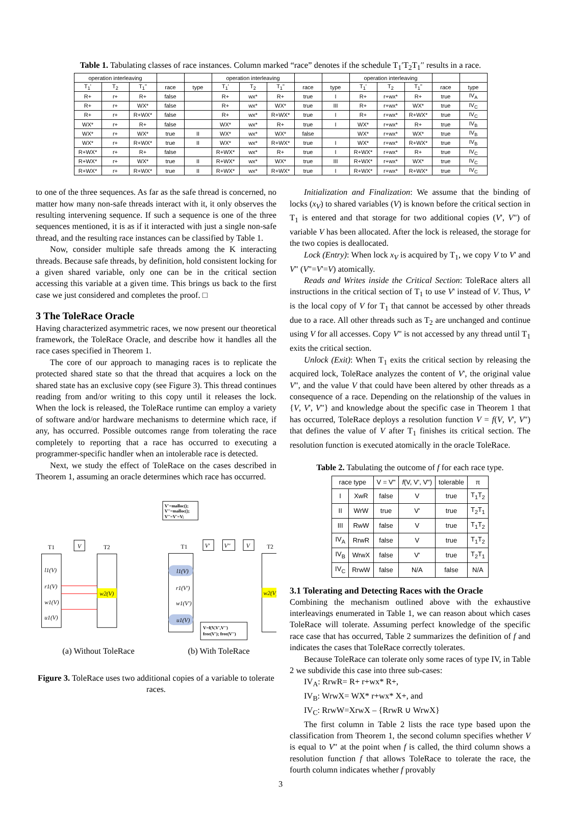Table 1. Tabulating classes of race instances. Column marked “race” denotes if the schedule T<sub>1</sub>′T<sub>2</sub>T<sub>1</sub>′′ results in a race.
| operation interleaving | | | | | operation interleaving | | | | | operation interleaving | | | | |
| --- | --- | --- | --- | --- | --- | --- | --- | --- | --- | --- | --- | --- | --- | --- |
| T<sub>1</sub>' | T<sub>2</sub> | T<sub>1</sub>" | race | type | T<sub>1</sub>' | T<sub>2</sub> | T<sub>1</sub>" | race | type | T<sub>1</sub>' | T<sub>2</sub> | T<sub>1</sub>" | race | type |
| R+ | r+ | R+ | false | | R+ | wx* | R+ | true | I | R+ | r+wx* | R+ | true | IV<sub>A</sub> |
| R+ | r+ | WX* | false | | R+ | wx* | WX* | true | III | R+ | r+wx* | WX* | true | IV<sub>C</sub> |
| R+ | r+ | R+WX* | false | | R+ | wx* | R+WX* | true | I | R+ | r+wx* | R+WX* | true | IV<sub>C</sub> |
| WX* | r+ | R+ | false | | WX* | wx* | R+ | true | I | WX* | r+wx* | R+ | true | IV<sub>B</sub> |
| WX* | r+ | WX* | true | II | WX* | wx* | WX* | false | | WX* | r+wx* | WX* | true | IV<sub>B</sub> |
| WX* | r+ | R+WX* | true | II | WX* | wx* | R+WX* | true | I | WX* | r+wx* | R+WX* | true | IV<sub>B</sub> |
| R+WX* | r+ | R+ | false | | R+WX* | wx* | R+ | true | I | R+WX* | r+wx* | R+ | true | IV<sub>C</sub> |
| R+WX* | r+ | WX* | true | II | R+WX* | wx* | WX* | true | III | R+WX* | r+wx* | WX* | true | IV<sub>C</sub> |
| R+WX* | r+ | R+WX* | true | II | R+WX* | wx* | R+WX* | true | I | R+WX* | r+wx* | R+WX* | true | IV<sub>C</sub> |
to one of the three sequences. As far as the safe thread is concerned, no matter how many non-safe threads interact with it, it only observes the resulting intervening sequence. If such a sequence is one of the three sequences mentioned, it is as if it interacted with just a single non-safe thread, and the resulting race instances can be classified by Table 1.
Now, consider multiple safe threads among the K interacting threads. Because safe threads, by definition, hold consistent locking for a given shared variable, only one can be in the critical section accessing this variable at a given time. This brings us back to the first case we just considered and completes the proof. □
3 The ToleRace Oracle
Having characterized asymmetric races, we now present our theoretical framework, the ToleRace Oracle, and describe how it handles all the race cases specified in Theorem 1.
The core of our approach to managing races is to replicate the protected shared state so that the thread that acquires a lock on the shared state has an exclusive copy (see Figure 3). This thread continues reading from and/or writing to this copy until it releases the lock. When the lock is released, the ToleRace runtime can employ a variety of software and/or hardware mechanisms to determine which race, if any, has occurred. Possible outcomes range from tolerating the race completely to reporting that a race has occurred to executing a programmer-specific handler when an intolerable race is detected.
Next, we study the effect of ToleRace on the cases described in Theorem 1, assuming an oracle determines which race has occurred.
T1
T2
V
l1(V)
r1(V)
w1(V)
u1(V)
w2(V)
V'=malloc();
V''=malloc();
V''=V'=V;
T1
T2
V'
V''
V
l1(V)
r1(V')
w1(V')
u1(V)
w2(V)
V=f(V,V',V'')
free(V'); free(V'')
(a) Without ToleRace (b) With ToleRace
Figure 3. ToleRace uses two additional copies of a variable to tolerate races.
Initialization and Finalization: We assume that the binding of locks (x<sub>V</sub>) to shared variables (V) is known before the critical section in T<sub>1</sub> is entered and that storage for two additional copies (V', V") of variable V has been allocated. After the lock is released, the storage for the two copies is deallocated.
Lock (Entry): When lock x<sub>V</sub> is acquired by T<sub>1</sub>, we copy V to V' and V" (V"=V'=V) atomically.
Reads and Writes inside the Critical Section: ToleRace alters all instructions in the critical section of T<sub>1</sub> to use V' instead of V. Thus, V' is the local copy of V for T<sub>1</sub> that cannot be accessed by other threads due to a race. All other threads such as T<sub>2</sub> are unchanged and continue using V for all accesses. Copy V" is not accessed by any thread until T<sub>1</sub> exits the critical section.
Unlock (Exit): When T<sub>1</sub> exits the critical section by releasing the acquired lock, ToleRace analyzes the content of V', the original value V", and the value V that could have been altered by other threads as a consequence of a race. Depending on the relationship of the values in {V, V', V"} and knowledge about the specific case in Theorem 1 that has occurred, ToleRace deploys a resolution function V = f(V, V', V") that defines the value of V after T<sub>1</sub> finishes its critical section. The resolution function is executed atomically in the oracle ToleRace.
Table 2. Tabulating the outcome of f for each race type.
| race type | | V = V" | f (V, V', V") | tolerable | π |
| --- | --- | --- | --- | --- | --- |
| I | XwR | false | V | true | T<sub>1</sub>T<sub>2</sub> |
| II | WrW | true | V' | true | T<sub>2</sub>T<sub>1</sub> |
| III | RwW | false | V | true | T<sub>1</sub>T<sub>2</sub> |
| IV<sub>A</sub> | RrwR | false | V | true | T<sub>1</sub>T<sub>2</sub> |
| IV<sub>B</sub> | WrwX | false | V' | true | T<sub>2</sub>T<sub>1</sub> |
| IV<sub>C</sub> | RrwW | false | N/A | false | N/A |
3.1 Tolerating and Detecting Races with the Oracle
Combining the mechanism outlined above with the exhaustive interleavings enumerated in Table 1, we can reason about which cases ToleRace will tolerate. Assuming perfect knowledge of the specific race case that has occurred, Table 2 summarizes the definition of f and indicates the cases that ToleRace correctly tolerates.
Because ToleRace can tolerate only some races of type IV, in Table 2 we subdivide this case into three sub-cases:
IV<sub>A</sub>: RrwR= R+ r+wx* R+,
IV<sub>B</sub>: WrwX= WX* r+wx* X+, and
IV<sub>C</sub>: RrwW=XrwX – {RrwR ∪ WrwX}
The first column in Table 2 lists the race type based upon the classification from Theorem 1, the second column specifies whether V is equal to V" at the point when f is called, the third column shows a resolution function f that allows ToleRace to tolerate the race, the fourth column indicates whether f provably
3